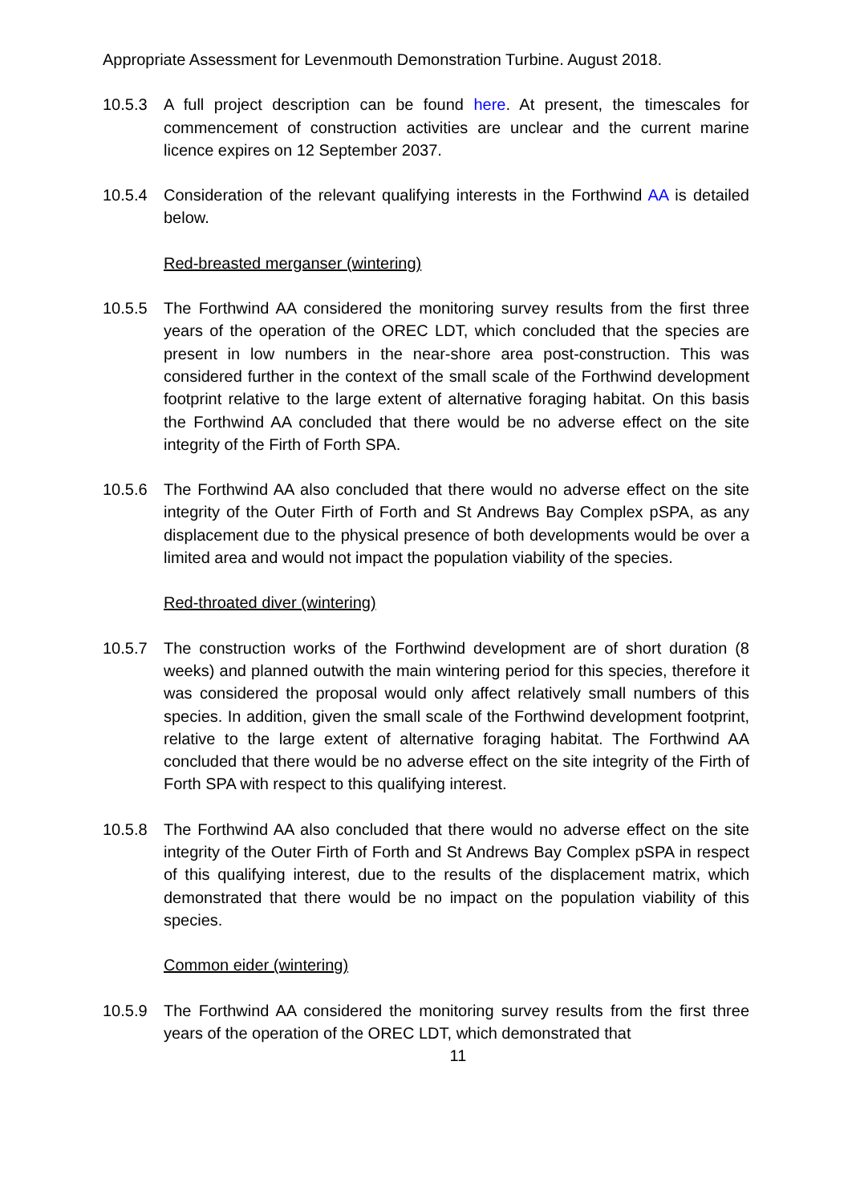Appropriate Assessment for Levenmouth Demonstration Turbine. August 2018.
10.5.3 A full project description can be found here. At present, the timescales for commencement of construction activities are unclear and the current marine licence expires on 12 September 2037.
10.5.4 Consideration of the relevant qualifying interests in the Forthwind AA is detailed below.
Red-breasted merganser (wintering)
10.5.5 The Forthwind AA considered the monitoring survey results from the first three years of the operation of the OREC LDT, which concluded that the species are present in low numbers in the near-shore area post-construction. This was considered further in the context of the small scale of the Forthwind development footprint relative to the large extent of alternative foraging habitat. On this basis the Forthwind AA concluded that there would be no adverse effect on the site integrity of the Firth of Forth SPA.
10.5.6 The Forthwind AA also concluded that there would no adverse effect on the site integrity of the Outer Firth of Forth and St Andrews Bay Complex pSPA, as any displacement due to the physical presence of both developments would be over a limited area and would not impact the population viability of the species.
Red-throated diver (wintering)
10.5.7 The construction works of the Forthwind development are of short duration (8 weeks) and planned outwith the main wintering period for this species, therefore it was considered the proposal would only affect relatively small numbers of this species. In addition, given the small scale of the Forthwind development footprint, relative to the large extent of alternative foraging habitat. The Forthwind AA concluded that there would be no adverse effect on the site integrity of the Firth of Forth SPA with respect to this qualifying interest.
10.5.8 The Forthwind AA also concluded that there would no adverse effect on the site integrity of the Outer Firth of Forth and St Andrews Bay Complex pSPA in respect of this qualifying interest, due to the results of the displacement matrix, which demonstrated that there would be no impact on the population viability of this species.
Common eider (wintering)
10.5.9 The Forthwind AA considered the monitoring survey results from the first three years of the operation of the OREC LDT, which demonstrated that
11